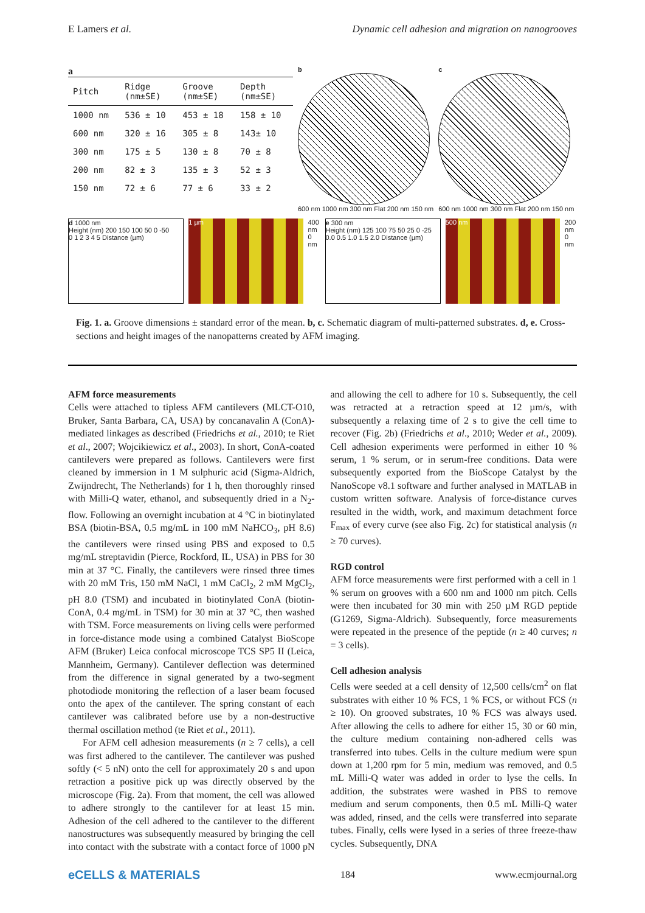E Lamers et al. Dynamic cell adhesion and migration on nanogrooves
a
| Pitch | Ridge (nm±SE) | Groove (nm±SE) | Depth (nm±SE) |
| --- | --- | --- | --- |
| 1000 nm | 536 ± 10 | 453 ± 18 | 158 ± 10 |
| 600 nm | 320 ± 16 | 305 ± 8 | 143± 10 |
| 300 nm | 175 ± 5 | 130 ± 8 | 70 ± 8 |
| 200 nm | 82 ± 3 | 135 ± 3 | 52 ± 3 |
| 150 nm | 72 ± 6 | 77 ± 6 | 33 ± 2 |
b
600 nm 1000 nm 300 nm Flat 200 nm 150 nm
c
600 nm 1000 nm 300 nm Flat 200 nm 150 nm
d 1000 nm
Height (nm) 200 150 100 50 0 -50
0 1 2 3 4 5 Distance (µm)
1 µm 400 nm 0 nm
e 300 nm
Height (nm) 125 100 75 50 25 0 -25
0.0 0.5 1.0 1.5 2.0 Distance (µm)
500 nm 200 nm 0 nm
Fig. 1. a. Groove dimensions ± standard error of the mean. b, c. Schematic diagram of multi-patterned substrates. d, e. Cross-sections and height images of the nanopatterns created by AFM imaging.
AFM force measurements
Cells were attached to tipless AFM cantilevers (MLCT-O10, Bruker, Santa Barbara, CA, USA) by concanavalin A (ConA)-mediated linkages as described (Friedrichs et al., 2010; te Riet et al., 2007; Wojcikiewicz et al., 2003). In short, ConA-coated cantilevers were prepared as follows. Cantilevers were first cleaned by immersion in 1 M sulphuric acid (Sigma-Aldrich, Zwijndrecht, The Netherlands) for 1 h, then thoroughly rinsed with Milli-Q water, ethanol, and subsequently dried in a N<sub>2</sub>-flow. Following an overnight incubation at 4 °C in biotinylated BSA (biotin-BSA, 0.5 mg/mL in 100 mM NaHCO<sub>3</sub>, pH 8.6) the cantilevers were rinsed using PBS and exposed to 0.5 mg/mL streptavidin (Pierce, Rockford, IL, USA) in PBS for 30 min at 37 °C. Finally, the cantilevers were rinsed three times with 20 mM Tris, 150 mM NaCl, 1 mM CaCl<sub>2</sub>, 2 mM MgCl<sub>2</sub>, pH 8.0 (TSM) and incubated in biotinylated ConA (biotin-ConA, 0.4 mg/mL in TSM) for 30 min at 37 °C, then washed with TSM. Force measurements on living cells were performed in force-distance mode using a combined Catalyst BioScope AFM (Bruker) Leica confocal microscope TCS SP5 II (Leica, Mannheim, Germany). Cantilever deflection was determined from the difference in signal generated by a two-segment photodiode monitoring the reflection of a laser beam focused onto the apex of the cantilever. The spring constant of each cantilever was calibrated before use by a non-destructive thermal oscillation method (te Riet et al., 2011).
For AFM cell adhesion measurements (n ≥ 7 cells), a cell was first adhered to the cantilever. The cantilever was pushed softly (< 5 nN) onto the cell for approximately 20 s and upon retraction a positive pick up was directly observed by the microscope (Fig. 2a). From that moment, the cell was allowed to adhere strongly to the cantilever for at least 15 min. Adhesion of the cell adhered to the cantilever to the different nanostructures was subsequently measured by bringing the cell into contact with the substrate with a contact force of 1000 pN and allowing the cell to adhere for 10 s. Subsequently, the cell was retracted at a retraction speed at 12 µm/s, with subsequently a relaxing time of 2 s to give the cell time to recover (Fig. 2b) (Friedrichs et al., 2010; Weder et al., 2009). Cell adhesion experiments were performed in either 10 % serum, 1 % serum, or in serum-free conditions. Data were subsequently exported from the BioScope Catalyst by the NanoScope v8.1 software and further analysed in MATLAB in custom written software. Analysis of force-distance curves resulted in the width, work, and maximum detachment force F<sub>max</sub> of every curve (see also Fig. 2c) for statistical analysis (n ≥ 70 curves).
RGD control
AFM force measurements were first performed with a cell in 1 % serum on grooves with a 600 nm and 1000 nm pitch. Cells were then incubated for 30 min with 250 µM RGD peptide (G1269, Sigma-Aldrich). Subsequently, force measurements were repeated in the presence of the peptide (n ≥ 40 curves; n = 3 cells).
Cell adhesion analysis
Cells were seeded at a cell density of 12,500 cells/cm<sup>2</sup> on flat substrates with either 10 % FCS, 1 % FCS, or without FCS (n ≥ 10). On grooved substrates, 10 % FCS was always used. After allowing the cells to adhere for either 15, 30 or 60 min, the culture medium containing non-adhered cells was transferred into tubes. Cells in the culture medium were spun down at 1,200 rpm for 5 min, medium was removed, and 0.5 mL Milli-Q water was added in order to lyse the cells. In addition, the substrates were washed in PBS to remove medium and serum components, then 0.5 mL Milli-Q water was added, rinsed, and the cells were transferred into separate tubes. Finally, cells were lysed in a series of three freeze-thaw cycles. Subsequently, DNA
eCELLS & MATERIALS 184 www.ecmjournal.org